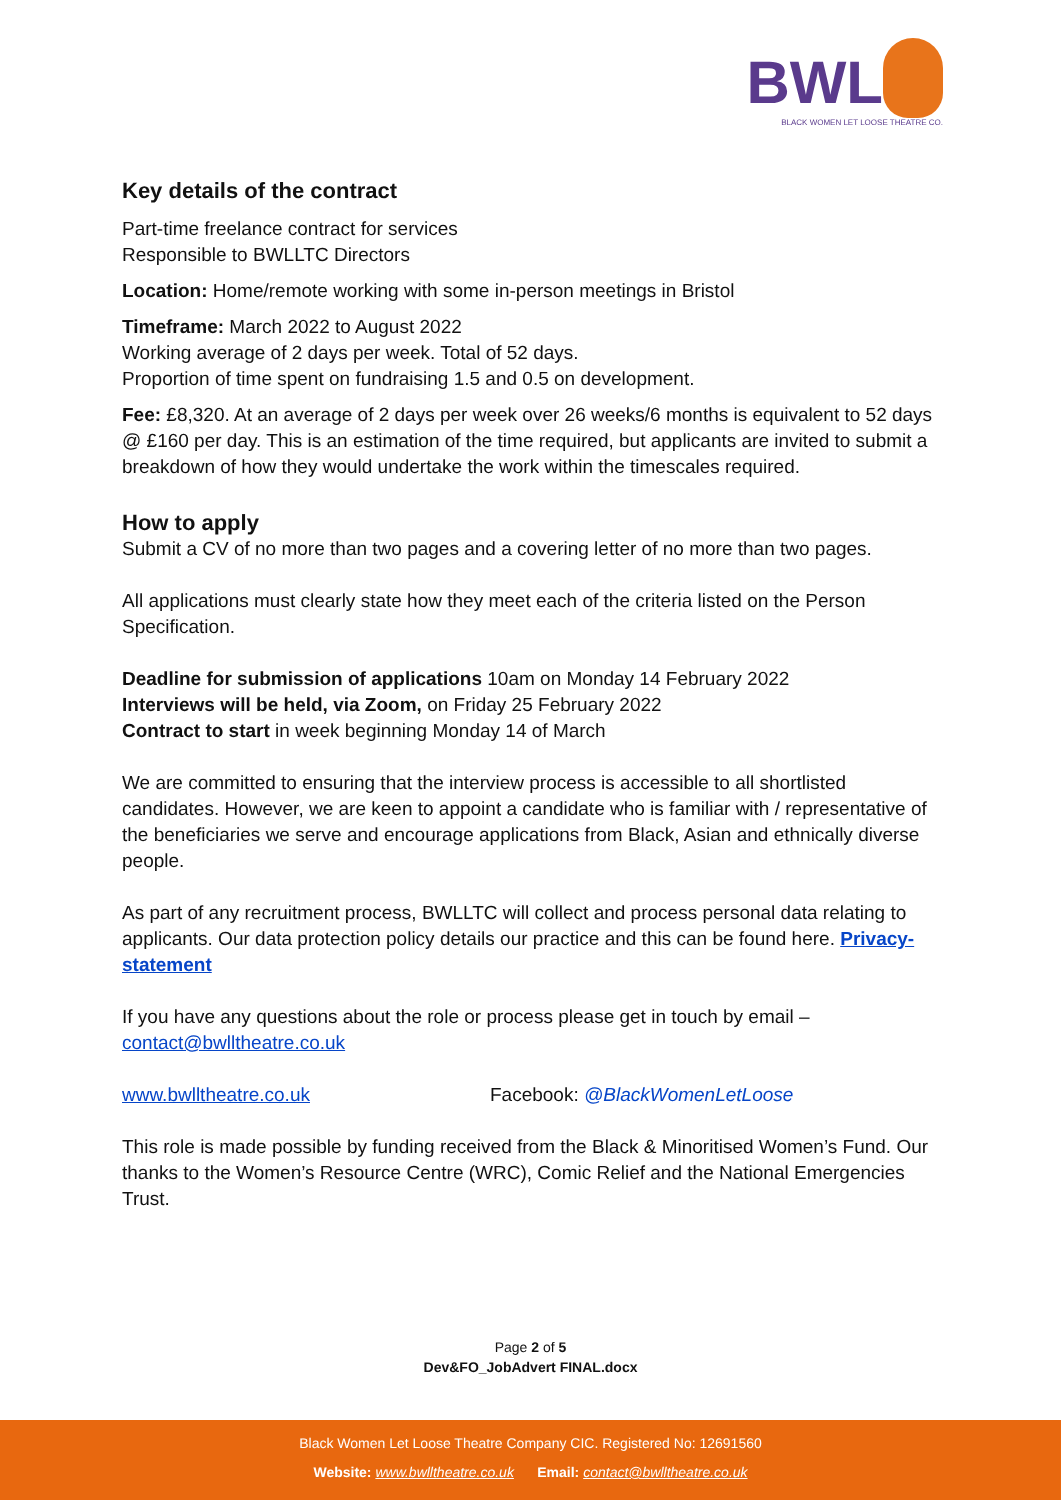BWL
BLACK WOMEN LET LOOSE THEATRE CO.
Key details of the contract
Part-time freelance contract for services
Responsible to BWLLTC Directors
Location: Home/remote working with some in-person meetings in Bristol
Timeframe: March 2022 to August 2022
Working average of 2 days per week. Total of 52 days.
Proportion of time spent on fundraising 1.5 and 0.5 on development.
Fee: £8,320. At an average of 2 days per week over 26 weeks/6 months is equivalent to 52 days @ £160 per day. This is an estimation of the time required, but applicants are invited to submit a breakdown of how they would undertake the work within the timescales required.
How to apply
Submit a CV of no more than two pages and a covering letter of no more than two pages.
All applications must clearly state how they meet each of the criteria listed on the Person Specification.
Deadline for submission of applications 10am on Monday 14 February 2022
Interviews will be held, via Zoom, on Friday 25 February 2022
Contract to start in week beginning Monday 14 of March
We are committed to ensuring that the interview process is accessible to all shortlisted candidates. However, we are keen to appoint a candidate who is familiar with / representative of the beneficiaries we serve and encourage applications from Black, Asian and ethnically diverse people.
As part of any recruitment process, BWLLTC will collect and process personal data relating to applicants. Our data protection policy details our practice and this can be found here. Privacy-statement
If you have any questions about the role or process please get in touch by email – contact@bwlltheatre.co.uk
www.bwlltheatre.co.uk Facebook: @BlackWomenLetLoose
This role is made possible by funding received from the Black & Minoritised Women’s Fund. Our thanks to the Women’s Resource Centre (WRC), Comic Relief and the National Emergencies Trust.
Page 2 of 5
Dev&FO_JobAdvert FINAL.docx
Black Women Let Loose Theatre Company CIC. Registered No: 12691560
Website: www.bwlltheatre.co.uk Email: contact@bwlltheatre.co.uk